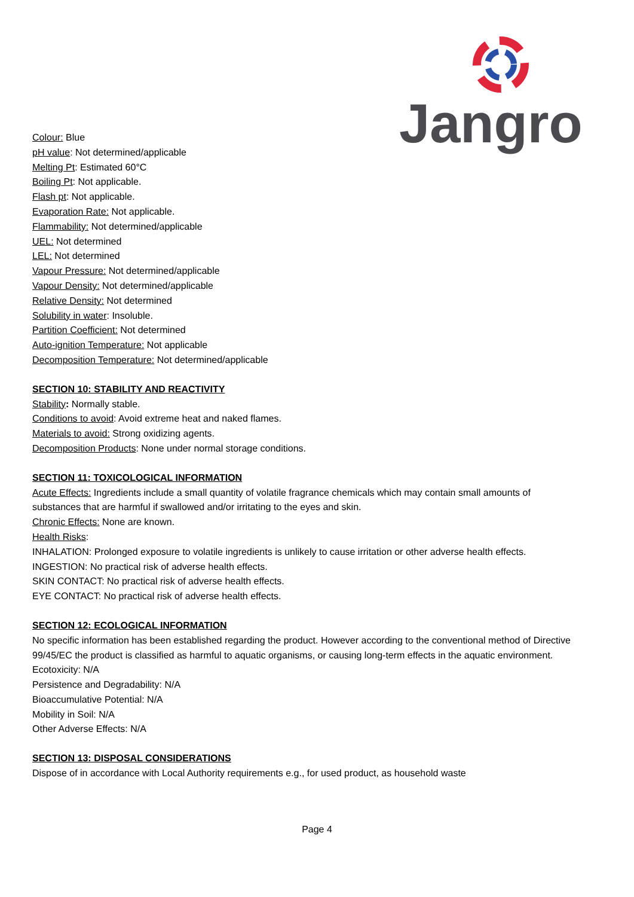Jangro
Colour: Blue
pH value: Not determined/applicable
Melting Pt: Estimated 60°C
Boiling Pt: Not applicable.
Flash pt: Not applicable.
Evaporation Rate: Not applicable.
Flammability: Not determined/applicable
UEL: Not determined
LEL: Not determined
Vapour Pressure: Not determined/applicable
Vapour Density: Not determined/applicable
Relative Density: Not determined
Solubility in water: Insoluble.
Partition Coefficient: Not determined
Auto-ignition Temperature: Not applicable
Decomposition Temperature: Not determined/applicable
SECTION 10: STABILITY AND REACTIVITY
Stability: Normally stable.
Conditions to avoid: Avoid extreme heat and naked flames.
Materials to avoid: Strong oxidizing agents.
Decomposition Products: None under normal storage conditions.
SECTION 11: TOXICOLOGICAL INFORMATION
Acute Effects: Ingredients include a small quantity of volatile fragrance chemicals which may contain small amounts of substances that are harmful if swallowed and/or irritating to the eyes and skin.
Chronic Effects: None are known.
Health Risks:
INHALATION: Prolonged exposure to volatile ingredients is unlikely to cause irritation or other adverse health effects.
INGESTION: No practical risk of adverse health effects.
SKIN CONTACT: No practical risk of adverse health effects.
EYE CONTACT: No practical risk of adverse health effects.
SECTION 12: ECOLOGICAL INFORMATION
No specific information has been established regarding the product. However according to the conventional method of Directive 99/45/EC the product is classified as harmful to aquatic organisms, or causing long-term effects in the aquatic environment.
Ecotoxicity: N/A
Persistence and Degradability: N/A
Bioaccumulative Potential: N/A
Mobility in Soil: N/A
Other Adverse Effects: N/A
SECTION 13: DISPOSAL CONSIDERATIONS
Dispose of in accordance with Local Authority requirements e.g., for used product, as household waste
Page 4